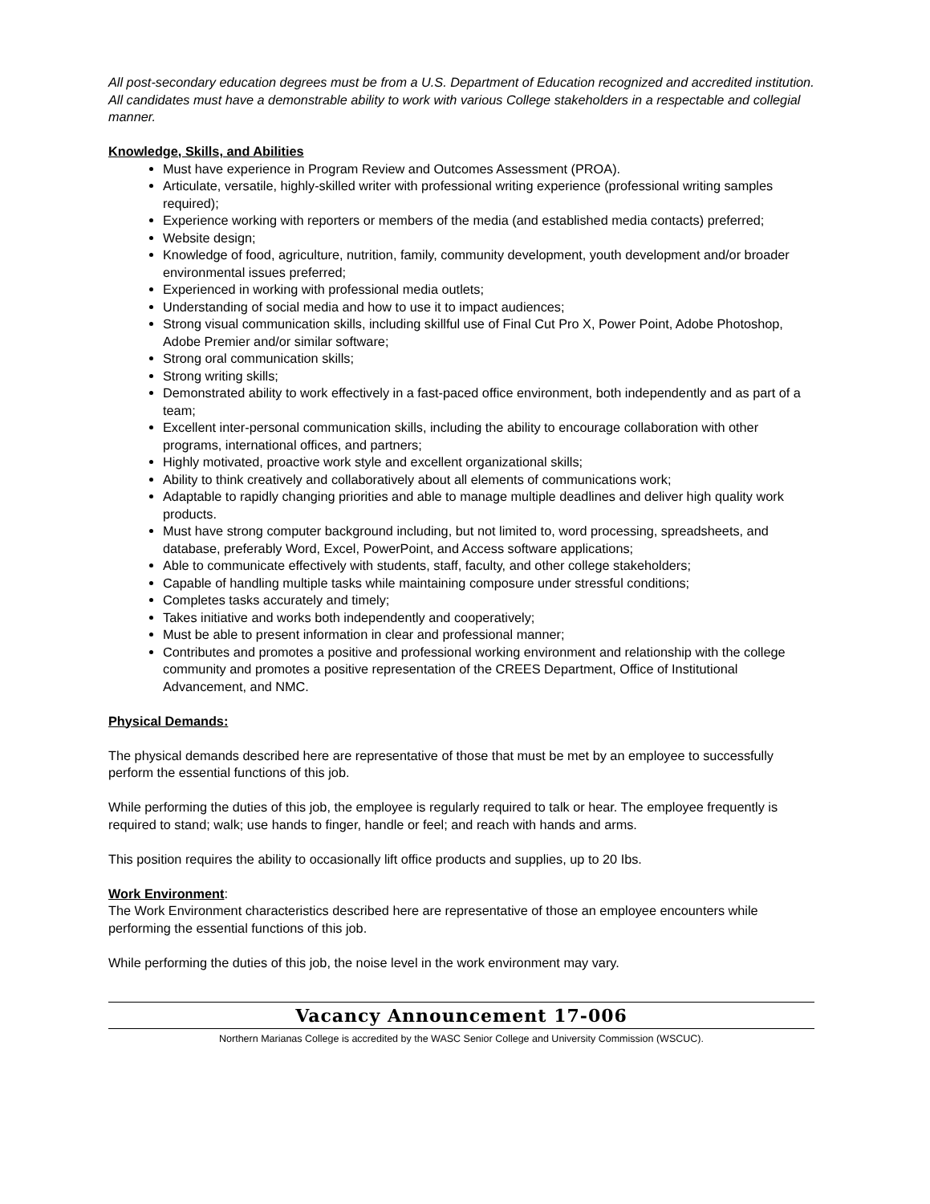All post-secondary education degrees must be from a U.S. Department of Education recognized and accredited institution.
All candidates must have a demonstrable ability to work with various College stakeholders in a respectable and collegial manner.
Knowledge, Skills, and Abilities
Must have experience in Program Review and Outcomes Assessment (PROA).
Articulate, versatile, highly-skilled writer with professional writing experience (professional writing samples required);
Experience working with reporters or members of the media (and established media contacts) preferred;
Website design;
Knowledge of food, agriculture, nutrition, family, community development, youth development and/or broader environmental issues preferred;
Experienced in working with professional media outlets;
Understanding of social media and how to use it to impact audiences;
Strong visual communication skills, including skillful use of Final Cut Pro X, Power Point, Adobe Photoshop, Adobe Premier and/or similar software;
Strong oral communication skills;
Strong writing skills;
Demonstrated ability to work effectively in a fast-paced office environment, both independently and as part of a team;
Excellent inter-personal communication skills, including the ability to encourage collaboration with other programs, international offices, and partners;
Highly motivated, proactive work style and excellent organizational skills;
Ability to think creatively and collaboratively about all elements of communications work;
Adaptable to rapidly changing priorities and able to manage multiple deadlines and deliver high quality work products.
Must have strong computer background including, but not limited to, word processing, spreadsheets, and database, preferably Word, Excel, PowerPoint, and Access software applications;
Able to communicate effectively with students, staff, faculty, and other college stakeholders;
Capable of handling multiple tasks while maintaining composure under stressful conditions;
Completes tasks accurately and timely;
Takes initiative and works both independently and cooperatively;
Must be able to present information in clear and professional manner;
Contributes and promotes a positive and professional working environment and relationship with the college community and promotes a positive representation of the CREES Department, Office of Institutional Advancement, and NMC.
Physical Demands:
The physical demands described here are representative of those that must be met by an employee to successfully perform the essential functions of this job.
While performing the duties of this job, the employee is regularly required to talk or hear. The employee frequently is required to stand; walk; use hands to finger, handle or feel; and reach with hands and arms.
This position requires the ability to occasionally lift office products and supplies, up to 20 Ibs.
Work Environment:
The Work Environment characteristics described here are representative of those an employee encounters while performing the essential functions of this job.
While performing the duties of this job, the noise level in the work environment may vary.
Vacancy Announcement 17-006
Northern Marianas College is accredited by the WASC Senior College and University Commission (WSCUC).